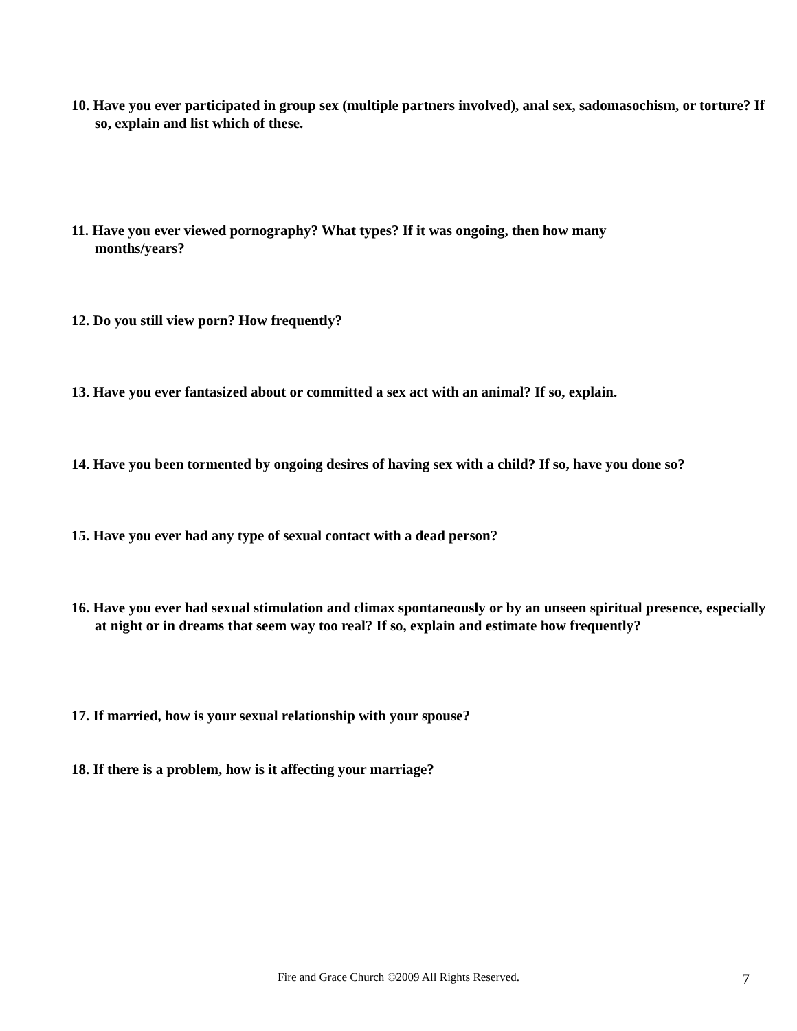10. Have you ever participated in group sex (multiple partners involved), anal sex, sadomasochism, or torture? If so, explain and list which of these.
11. Have you ever viewed pornography? What types? If it was ongoing, then how many
months/years?
12. Do you still view porn? How frequently?
13. Have you ever fantasized about or committed a sex act with an animal? If so, explain.
14. Have you been tormented by ongoing desires of having sex with a child? If so, have you done so?
15. Have you ever had any type of sexual contact with a dead person?
16. Have you ever had sexual stimulation and climax spontaneously or by an unseen spiritual presence, especially at night or in dreams that seem way too real? If so, explain and estimate how frequently?
17. If married, how is your sexual relationship with your spouse?
18. If there is a problem, how is it affecting your marriage?
Fire and Grace Church ©2009 All Rights Reserved. 7